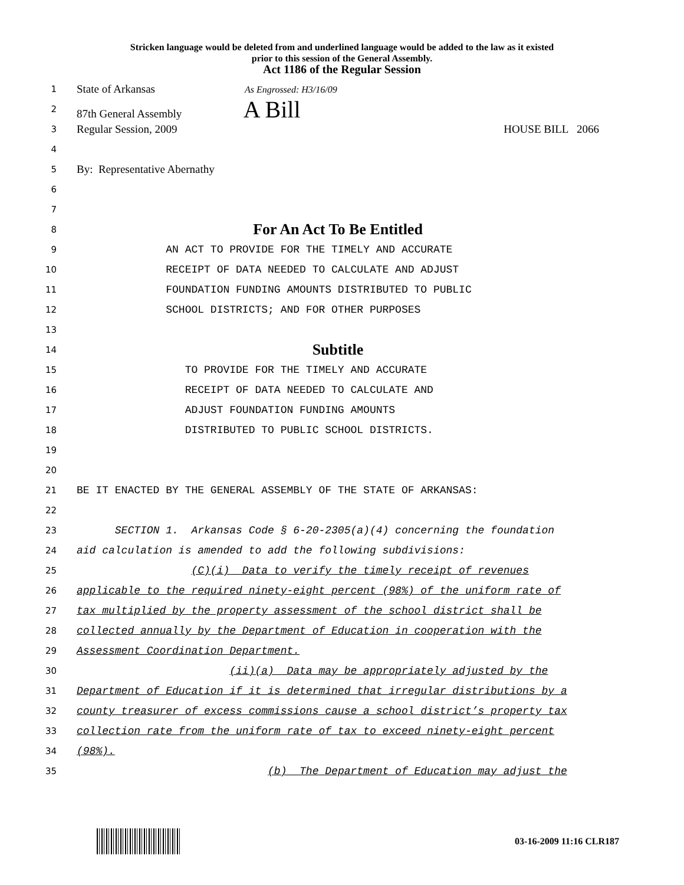Stricken language would be deleted from and underlined language would be added to the law as it existed
prior to this session of the General Assembly.
Act 1186 of the Regular Session
1
State of Arkansas As Engrossed: H3/16/09
2
87th General Assembly A Bill
3
Regular Session, 2009 HOUSE BILL 2066
4
5
By: Representative Abernathy
6
7
8
For An Act To Be Entitled
9
AN ACT TO PROVIDE FOR THE TIMELY AND ACCURATE
10
RECEIPT OF DATA NEEDED TO CALCULATE AND ADJUST
11
FOUNDATION FUNDING AMOUNTS DISTRIBUTED TO PUBLIC
12
SCHOOL DISTRICTS; AND FOR OTHER PURPOSES
13
14
Subtitle
15
TO PROVIDE FOR THE TIMELY AND ACCURATE
16
RECEIPT OF DATA NEEDED TO CALCULATE AND
17
ADJUST FOUNDATION FUNDING AMOUNTS
18
DISTRIBUTED TO PUBLIC SCHOOL DISTRICTS.
19
20
21
BE IT ENACTED BY THE GENERAL ASSEMBLY OF THE STATE OF ARKANSAS:
22
23
SECTION 1. Arkansas Code § 6-20-2305(a)(4) concerning the foundation
24
aid calculation is amended to add the following subdivisions:
25
(C)(i) Data to verify the timely receipt of revenues
26
applicable to the required ninety-eight percent (98%) of the uniform rate of
27
tax multiplied by the property assessment of the school district shall be
28
collected annually by the Department of Education in cooperation with the
29
Assessment Coordination Department.
30
(ii)(a) Data may be appropriately adjusted by the
31
Department of Education if it is determined that irregular distributions by a
32
county treasurer of excess commissions cause a school district’s property tax
33
collection rate from the uniform rate of tax to exceed ninety-eight percent
34
(98%).
35
(b) The Department of Education may adjust the
03-16-2009 11:16 CLR187